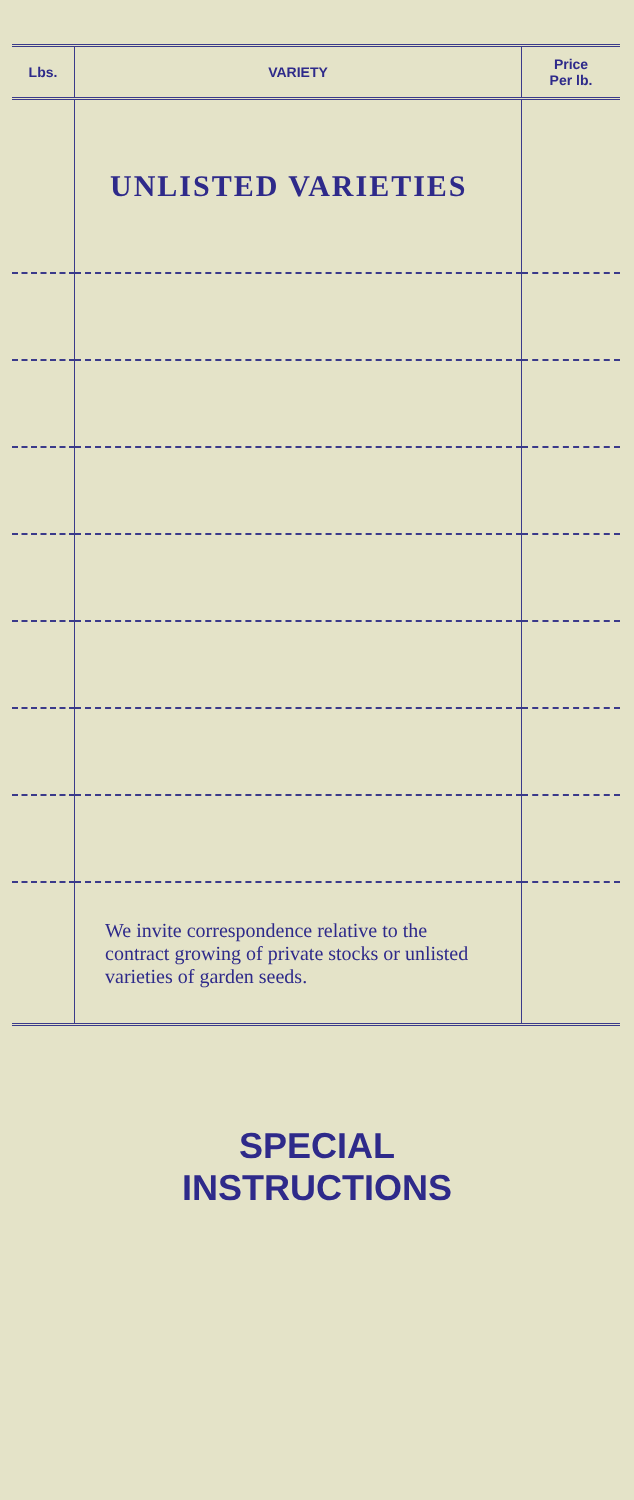| Lbs. | VARIETY | Price Per lb. |
| --- | --- | --- |
| | UNLISTED VARIETIES | |
| | We invite correspondence relative to the contract growing of private stocks or unlisted varieties of garden seeds. | |
SPECIAL
INSTRUCTIONS